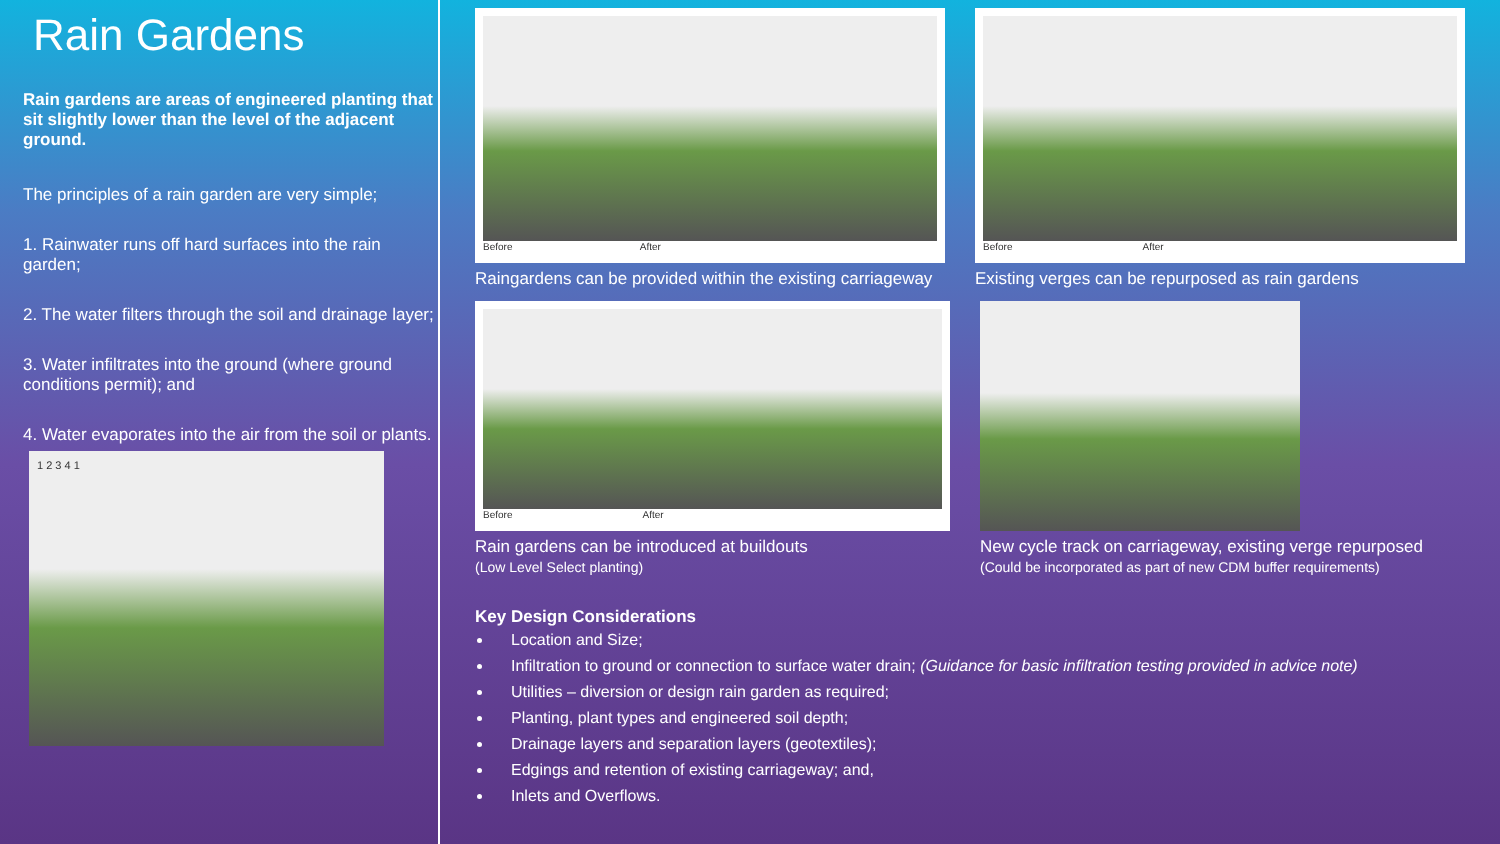Rain Gardens
Rain gardens are areas of engineered planting that sit slightly lower than the level of the adjacent ground.
The principles of a rain garden are very simple;
1. Rainwater runs off hard surfaces into the rain garden;
2. The water filters through the soil and drainage layer;
3. Water infiltrates into the ground (where ground conditions permit); and
4. Water evaporates into the air from the soil or plants.
1 2 3 4 1
Before After
Raingardens can be provided within the existing carriageway
Before After
Existing verges can be repurposed as rain gardens
Before After
Rain gardens can be introduced at buildouts
(Low Level Select planting)
New cycle track on carriageway, existing verge repurposed
(Could be incorporated as part of new CDM buffer requirements)
Key Design Considerations
Location and Size;
Infiltration to ground or connection to surface water drain; (Guidance for basic infiltration testing provided in advice note)
Utilities – diversion or design rain garden as required;
Planting, plant types and engineered soil depth;
Drainage layers and separation layers (geotextiles);
Edgings and retention of existing carriageway; and,
Inlets and Overflows.